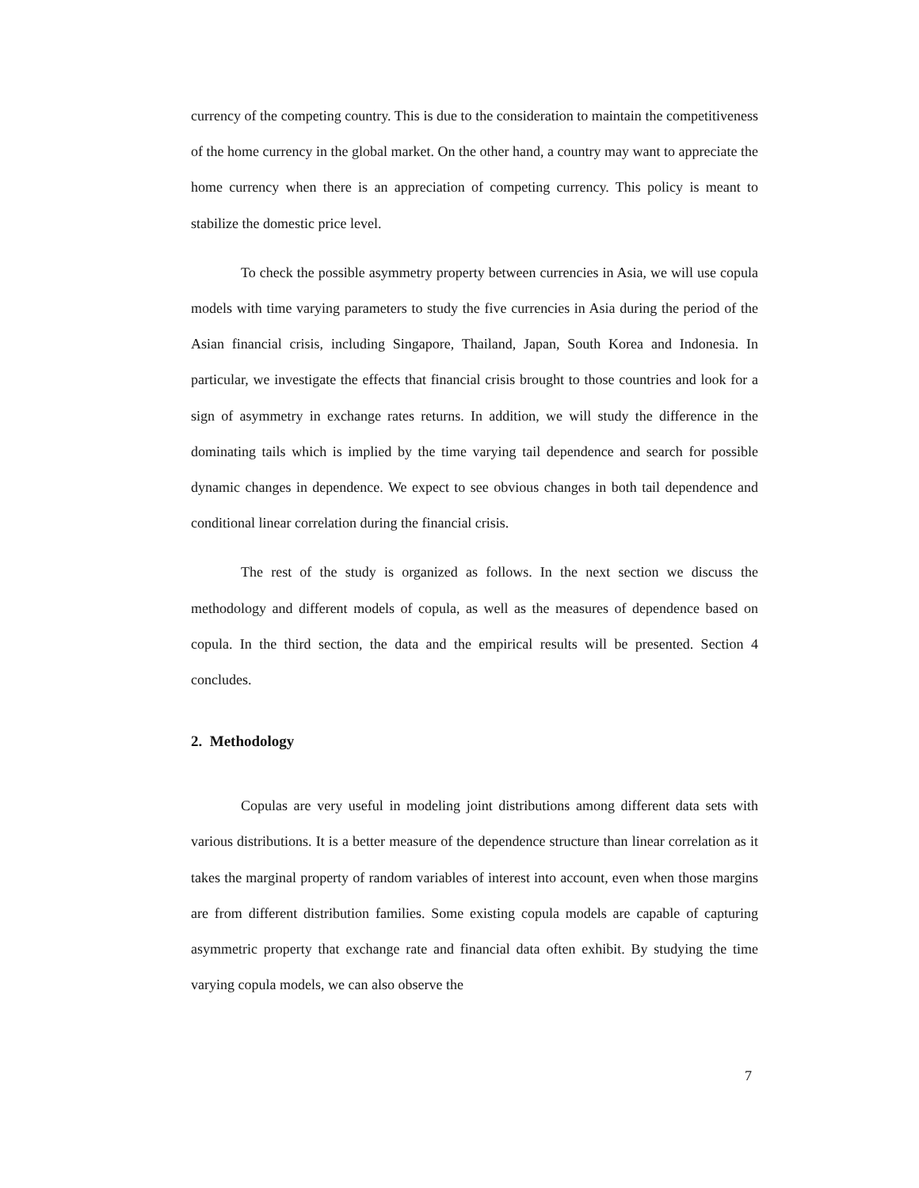currency of the competing country. This is due to the consideration to maintain the competitiveness of the home currency in the global market. On the other hand, a country may want to appreciate the home currency when there is an appreciation of competing currency. This policy is meant to stabilize the domestic price level.
To check the possible asymmetry property between currencies in Asia, we will use copula models with time varying parameters to study the five currencies in Asia during the period of the Asian financial crisis, including Singapore, Thailand, Japan, South Korea and Indonesia. In particular, we investigate the effects that financial crisis brought to those countries and look for a sign of asymmetry in exchange rates returns. In addition, we will study the difference in the dominating tails which is implied by the time varying tail dependence and search for possible dynamic changes in dependence. We expect to see obvious changes in both tail dependence and conditional linear correlation during the financial crisis.
The rest of the study is organized as follows. In the next section we discuss the methodology and different models of copula, as well as the measures of dependence based on copula. In the third section, the data and the empirical results will be presented. Section 4 concludes.
2. Methodology
Copulas are very useful in modeling joint distributions among different data sets with various distributions. It is a better measure of the dependence structure than linear correlation as it takes the marginal property of random variables of interest into account, even when those margins are from different distribution families. Some existing copula models are capable of capturing asymmetric property that exchange rate and financial data often exhibit. By studying the time varying copula models, we can also observe the
7